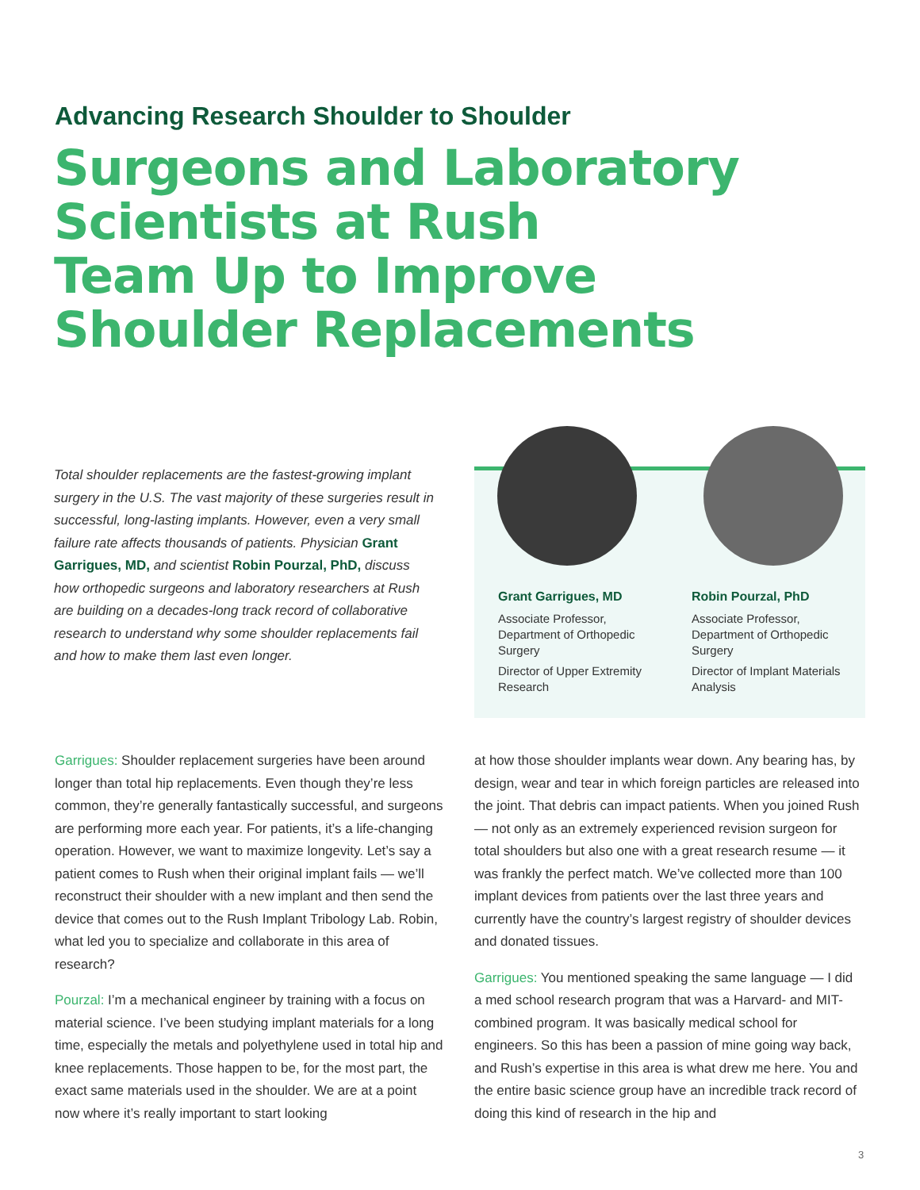Advancing Research Shoulder to Shoulder
Surgeons and Laboratory
Scientists at Rush
Team Up to Improve
Shoulder Replacements
Total shoulder replacements are the fastest-growing implant surgery in the U.S. The vast majority of these surgeries result in successful, long-lasting implants. However, even a very small failure rate affects thousands of patients. Physician Grant Garrigues, MD, and scientist Robin Pourzal, PhD, discuss how orthopedic surgeons and laboratory researchers at Rush are building on a decades-long track record of collaborative research to understand why some shoulder replacements fail and how to make them last even longer.
Grant Garrigues, MD
Associate Professor, Department of Orthopedic Surgery
Director of Upper Extremity Research
Robin Pourzal, PhD
Associate Professor, Department of Orthopedic Surgery
Director of Implant Materials Analysis
Garrigues: Shoulder replacement surgeries have been around longer than total hip replacements. Even though they’re less common, they’re generally fantastically successful, and surgeons are performing more each year. For patients, it’s a life-changing operation. However, we want to maximize longevity. Let’s say a patient comes to Rush when their original implant fails — we’ll reconstruct their shoulder with a new implant and then send the device that comes out to the Rush Implant Tribology Lab. Robin, what led you to specialize and collaborate in this area of research?
Pourzal: I’m a mechanical engineer by training with a focus on material science. I’ve been studying implant materials for a long time, especially the metals and polyethylene used in total hip and knee replacements. Those happen to be, for the most part, the exact same materials used in the shoulder. We are at a point now where it’s really important to start looking
at how those shoulder implants wear down. Any bearing has, by design, wear and tear in which foreign particles are released into the joint. That debris can impact patients. When you joined Rush — not only as an extremely experienced revision surgeon for total shoulders but also one with a great research resume — it was frankly the perfect match. We’ve collected more than 100 implant devices from patients over the last three years and currently have the country’s largest registry of shoulder devices and donated tissues.
Garrigues: You mentioned speaking the same language — I did a med school research program that was a Harvard- and MIT-combined program. It was basically medical school for engineers. So this has been a passion of mine going way back, and Rush’s expertise in this area is what drew me here. You and the entire basic science group have an incredible track record of doing this kind of research in the hip and
3